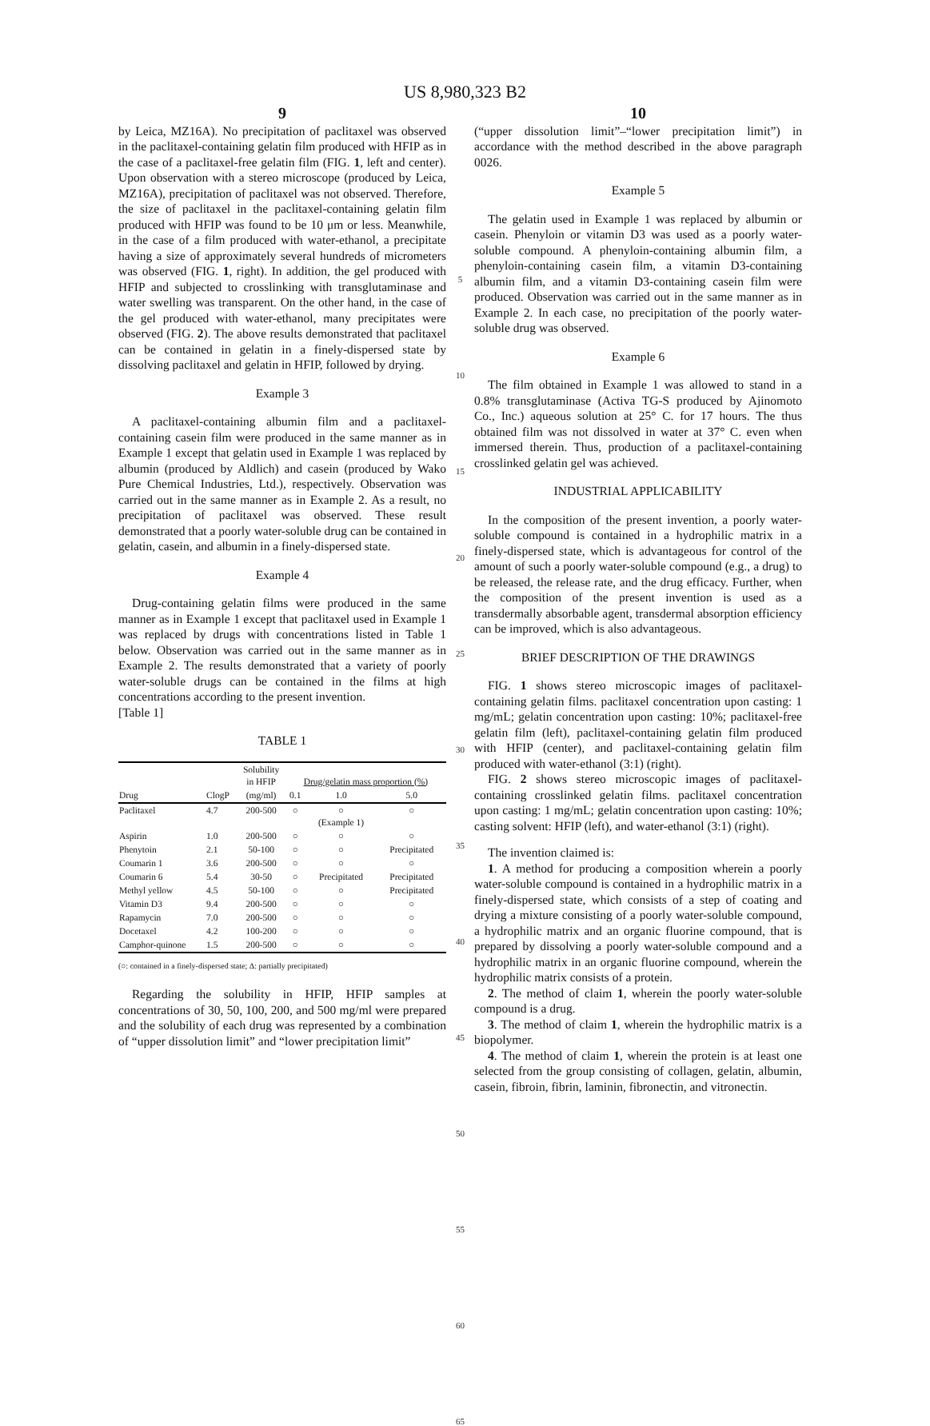US 8,980,323 B2
9
by Leica, MZ16A). No precipitation of paclitaxel was observed in the paclitaxel-containing gelatin film produced with HFIP as in the case of a paclitaxel-free gelatin film (FIG. 1, left and center). Upon observation with a stereo microscope (produced by Leica, MZ16A), precipitation of paclitaxel was not observed. Therefore, the size of paclitaxel in the paclitaxel-containing gelatin film produced with HFIP was found to be 10 μm or less. Meanwhile, in the case of a film produced with water-ethanol, a precipitate having a size of approximately several hundreds of micrometers was observed (FIG. 1, right). In addition, the gel produced with HFIP and subjected to crosslinking with transglutaminase and water swelling was transparent. On the other hand, in the case of the gel produced with water-ethanol, many precipitates were observed (FIG. 2). The above results demonstrated that paclitaxel can be contained in gelatin in a finely-dispersed state by dissolving paclitaxel and gelatin in HFIP, followed by drying.
Example 3
A paclitaxel-containing albumin film and a paclitaxel-containing casein film were produced in the same manner as in Example 1 except that gelatin used in Example 1 was replaced by albumin (produced by Aldlich) and casein (produced by Wako Pure Chemical Industries, Ltd.), respectively. Observation was carried out in the same manner as in Example 2. As a result, no precipitation of paclitaxel was observed. These result demonstrated that a poorly water-soluble drug can be contained in gelatin, casein, and albumin in a finely-dispersed state.
Example 4
Drug-containing gelatin films were produced in the same manner as in Example 1 except that paclitaxel used in Example 1 was replaced by drugs with concentrations listed in Table 1 below. Observation was carried out in the same manner as in Example 2. The results demonstrated that a variety of poorly water-soluble drugs can be contained in the films at high concentrations according to the present invention.
[Table 1]
TABLE 1
| Drug | ClogP | Solubility in HFIP | Drug/gelatin mass proportion (%) | | |
| --- | --- | --- | --- | --- | --- |
| | | (mg/ml) | 0.1 | 1.0 | 5.0 |
| Paclitaxel | 4.7 | 200-500 | ○ | ○ (Example 1) | ○ |
| Aspirin | 1.0 | 200-500 | ○ | ○ | ○ |
| Phenytoin | 2.1 | 50-100 | ○ | ○ | Precipitated |
| Coumarin 1 | 3.6 | 200-500 | ○ | ○ | ○ |
| Coumarin 6 | 5.4 | 30-50 | ○ | Precipitated | Precipitated |
| Methyl yellow | 4.5 | 50-100 | ○ | ○ | Precipitated |
| Vitamin D3 | 9.4 | 200-500 | ○ | ○ | ○ |
| Rapamycin | 7.0 | 200-500 | ○ | ○ | ○ |
| Docetaxel | 4.2 | 100-200 | ○ | ○ | ○ |
| Camphor-quinone | 1.5 | 200-500 | ○ | ○ | ○ |
(○: contained in a finely-dispersed state; Δ: partially precipitated)
Regarding the solubility in HFIP, HFIP samples at concentrations of 30, 50, 100, 200, and 500 mg/ml were prepared and the solubility of each drug was represented by a combination of “upper dissolution limit” and “lower precipitation limit”
5
10
15
20
25
30
35
40
45
50
55
60
65
10
(“upper dissolution limit”–“lower precipitation limit”) in accordance with the method described in the above paragraph 0026.
Example 5
The gelatin used in Example 1 was replaced by albumin or casein. Phenyloin or vitamin D3 was used as a poorly water-soluble compound. A phenyloin-containing albumin film, a phenyloin-containing casein film, a vitamin D3-containing albumin film, and a vitamin D3-containing casein film were produced. Observation was carried out in the same manner as in Example 2. In each case, no precipitation of the poorly water-soluble drug was observed.
Example 6
The film obtained in Example 1 was allowed to stand in a 0.8% transglutaminase (Activa TG-S produced by Ajinomoto Co., Inc.) aqueous solution at 25° C. for 17 hours. The thus obtained film was not dissolved in water at 37° C. even when immersed therein. Thus, production of a paclitaxel-containing crosslinked gelatin gel was achieved.
INDUSTRIAL APPLICABILITY
In the composition of the present invention, a poorly water-soluble compound is contained in a hydrophilic matrix in a finely-dispersed state, which is advantageous for control of the amount of such a poorly water-soluble compound (e.g., a drug) to be released, the release rate, and the drug efficacy. Further, when the composition of the present invention is used as a transdermally absorbable agent, transdermal absorption efficiency can be improved, which is also advantageous.
BRIEF DESCRIPTION OF THE DRAWINGS
FIG. 1 shows stereo microscopic images of paclitaxel-containing gelatin films. paclitaxel concentration upon casting: 1 mg/mL; gelatin concentration upon casting: 10%; paclitaxel-free gelatin film (left), paclitaxel-containing gelatin film produced with HFIP (center), and paclitaxel-containing gelatin film produced with water-ethanol (3:1) (right).
FIG. 2 shows stereo microscopic images of paclitaxel-containing crosslinked gelatin films. paclitaxel concentration upon casting: 1 mg/mL; gelatin concentration upon casting: 10%; casting solvent: HFIP (left), and water-ethanol (3:1) (right).
The invention claimed is:
1. A method for producing a composition wherein a poorly water-soluble compound is contained in a hydrophilic matrix in a finely-dispersed state, which consists of a step of coating and drying a mixture consisting of a poorly water-soluble compound, a hydrophilic matrix and an organic fluorine compound, that is prepared by dissolving a poorly water-soluble compound and a hydrophilic matrix in an organic fluorine compound, wherein the hydrophilic matrix consists of a protein.
2. The method of claim 1, wherein the poorly water-soluble compound is a drug.
3. The method of claim 1, wherein the hydrophilic matrix is a biopolymer.
4. The method of claim 1, wherein the protein is at least one selected from the group consisting of collagen, gelatin, albumin, casein, fibroin, fibrin, laminin, fibronectin, and vitronectin.